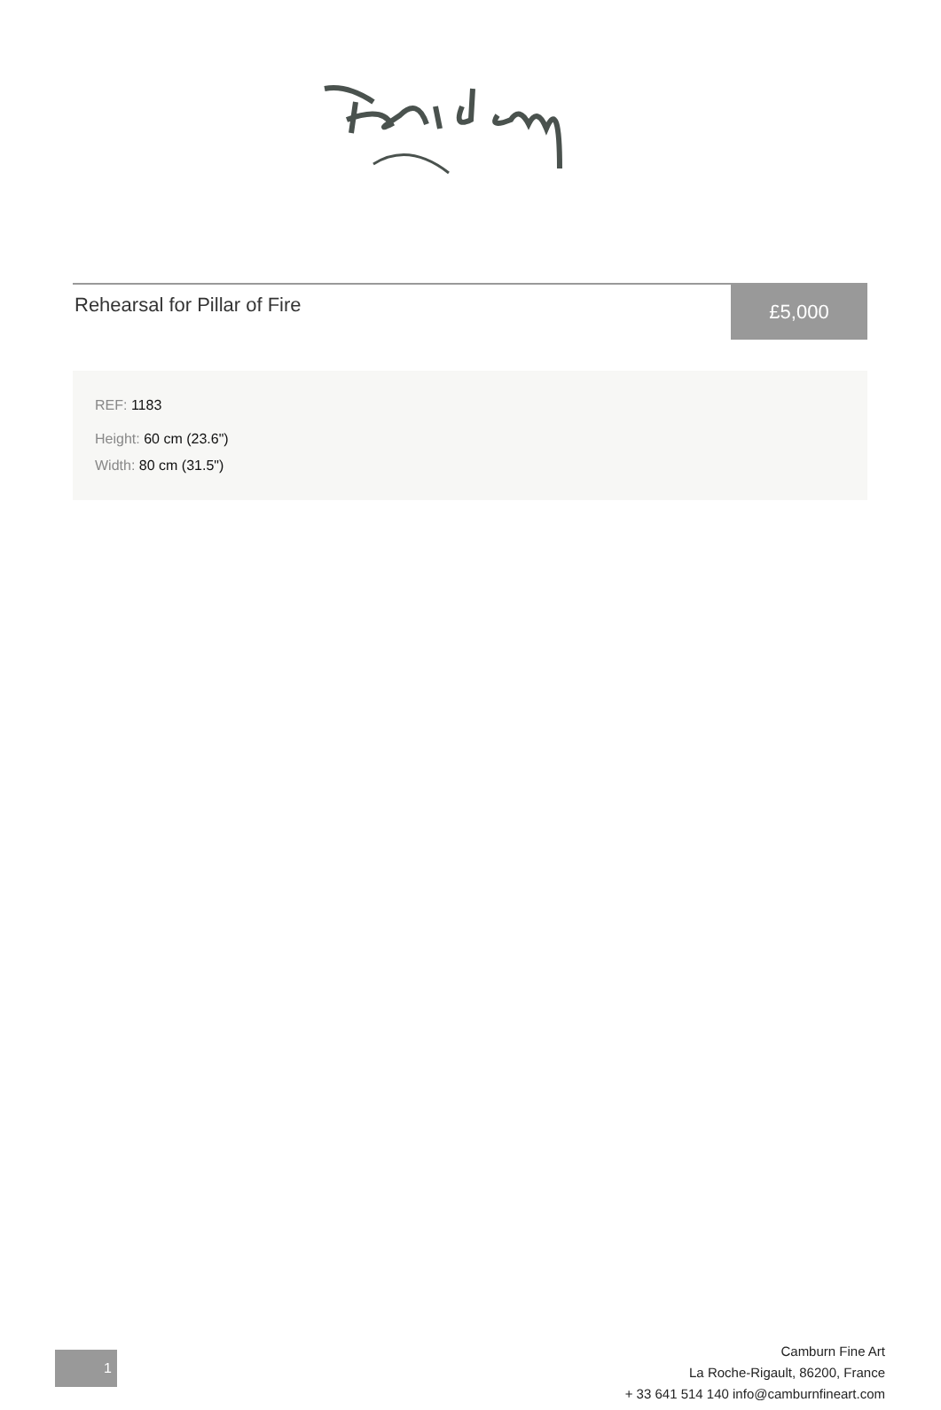Rehearsal for Pillar of Fire
£5,000
REF: 1183
Height: 60 cm (23.6")
Width: 80 cm (31.5")
1
Camburn Fine Art
La Roche-Rigault, 86200, France
+ 33 641 514 140 info@camburnfineart.com